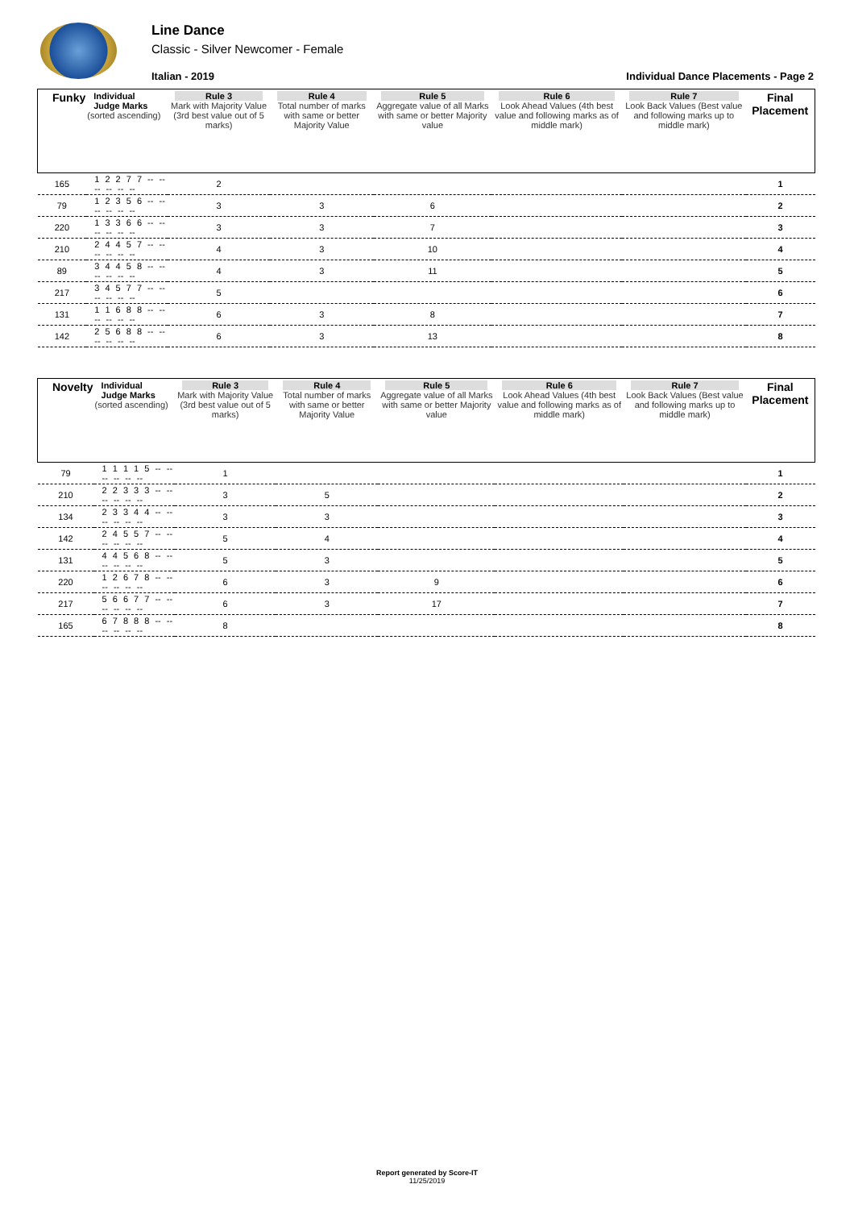Line Dance
Classic - Silver Newcomer - Female
Italian - 2019 Individual Dance Placements - Page 2
| Funky | Individual Judge Marks (sorted ascending) | Rule 3 Mark with Majority Value (3rd best value out of 5 marks) | Rule 4 Total number of marks with same or better Majority Value | Rule 5 Aggregate value of all Marks with same or better Majority value | Rule 6 Look Ahead Values (4th best value and following marks as of middle mark) | Rule 7 Look Back Values (Best value and following marks up to middle mark) | Final Placement |
| --- | --- | --- | --- | --- | --- | --- | --- |
| 165 | 1 2 2 7 7 -- -- -- -- -- -- | 2 | | | | | 1 |
| 79 | 1 2 3 5 6 -- -- -- -- -- -- | 3 | 3 | 6 | | | 2 |
| 220 | 1 3 3 6 6 -- -- -- -- -- -- | 3 | 3 | 7 | | | 3 |
| 210 | 2 4 4 5 7 -- -- -- -- -- -- | 4 | 3 | 10 | | | 4 |
| 89 | 3 4 4 5 8 -- -- -- -- -- -- | 4 | 3 | 11 | | | 5 |
| 217 | 3 4 5 7 7 -- -- -- -- -- -- | 5 | | | | | 6 |
| 131 | 1 1 6 8 8 -- -- -- -- -- -- | 6 | 3 | 8 | | | 7 |
| 142 | 2 5 6 8 8 -- -- -- -- -- -- | 6 | 3 | 13 | | | 8 |
| Novelty | Individual Judge Marks (sorted ascending) | Rule 3 Mark with Majority Value (3rd best value out of 5 marks) | Rule 4 Total number of marks with same or better Majority Value | Rule 5 Aggregate value of all Marks with same or better Majority value | Rule 6 Look Ahead Values (4th best value and following marks as of middle mark) | Rule 7 Look Back Values (Best value and following marks up to middle mark) | Final Placement |
| --- | --- | --- | --- | --- | --- | --- | --- |
| 79 | 1 1 1 1 5 -- -- -- -- -- -- | 1 | | | | | 1 |
| 210 | 2 2 3 3 3 -- -- -- -- -- -- | 3 | 5 | | | | 2 |
| 134 | 2 3 3 4 4 -- -- -- -- -- -- | 3 | 3 | | | | 3 |
| 142 | 2 4 5 5 7 -- -- -- -- -- -- | 5 | 4 | | | | 4 |
| 131 | 4 4 5 6 8 -- -- -- -- -- -- | 5 | 3 | | | | 5 |
| 220 | 1 2 6 7 8 -- -- -- -- -- -- | 6 | 3 | 9 | | | 6 |
| 217 | 5 6 6 7 7 -- -- -- -- -- -- | 6 | 3 | 17 | | | 7 |
| 165 | 6 7 8 8 8 -- -- -- -- -- -- | 8 | | | | | 8 |
Report generated by Score-IT
11/25/2019